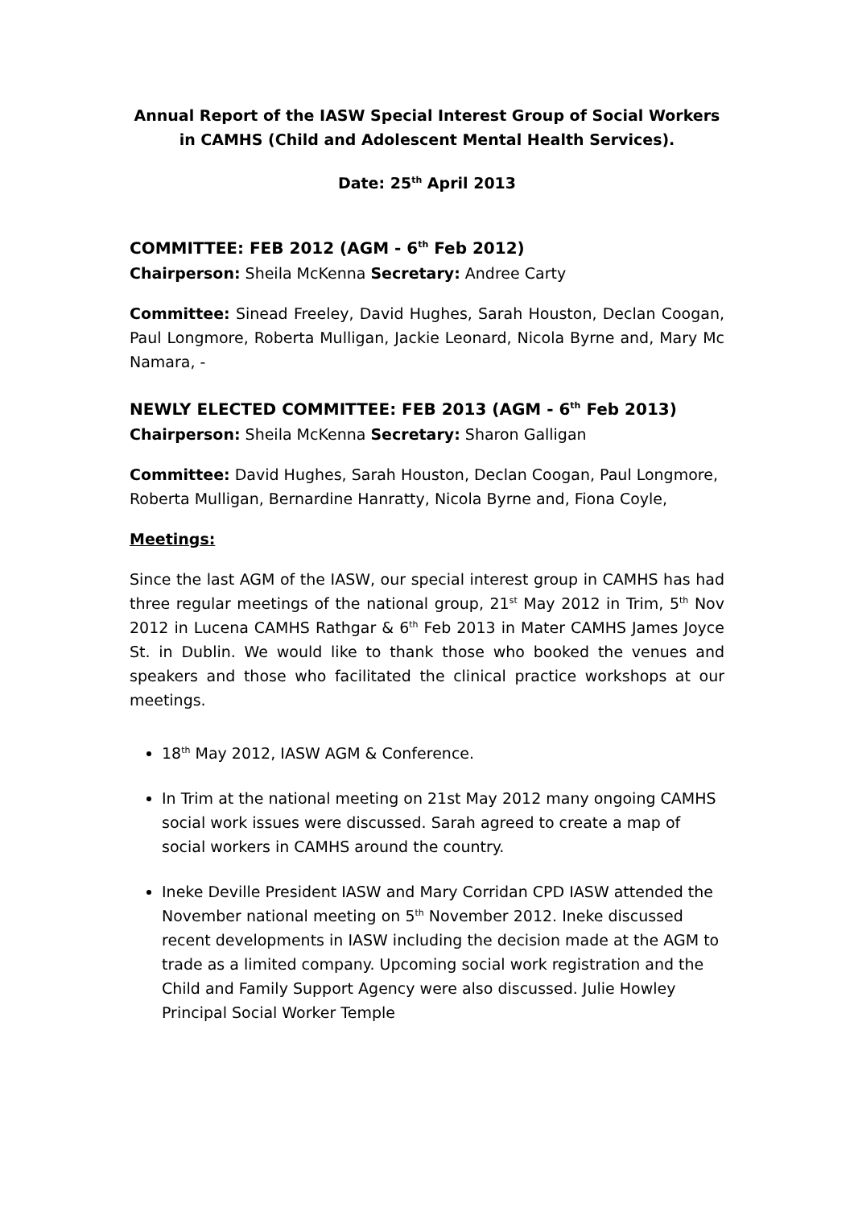Annual Report of the IASW Special Interest Group of Social Workers in CAMHS (Child and Adolescent Mental Health Services).
Date: 25<sup>th</sup> April 2013
COMMITTEE: FEB 2012 (AGM - 6<sup>th</sup> Feb 2012)
Chairperson: Sheila McKenna Secretary: Andree Carty
Committee: Sinead Freeley, David Hughes, Sarah Houston, Declan Coogan, Paul Longmore, Roberta Mulligan, Jackie Leonard, Nicola Byrne and, Mary Mc Namara, -
NEWLY ELECTED COMMITTEE: FEB 2013 (AGM - 6<sup>th</sup> Feb 2013)
Chairperson: Sheila McKenna Secretary: Sharon Galligan
Committee: David Hughes, Sarah Houston, Declan Coogan, Paul Longmore, Roberta Mulligan, Bernardine Hanratty, Nicola Byrne and, Fiona Coyle,
Meetings:
Since the last AGM of the IASW, our special interest group in CAMHS has had three regular meetings of the national group, 21<sup>st</sup> May 2012 in Trim, 5<sup>th</sup> Nov 2012 in Lucena CAMHS Rathgar & 6<sup>th</sup> Feb 2013 in Mater CAMHS James Joyce St. in Dublin. We would like to thank those who booked the venues and speakers and those who facilitated the clinical practice workshops at our meetings.
18<sup>th</sup> May 2012, IASW AGM & Conference.
In Trim at the national meeting on 21st May 2012 many ongoing CAMHS social work issues were discussed. Sarah agreed to create a map of social workers in CAMHS around the country.
Ineke Deville President IASW and Mary Corridan CPD IASW attended the November national meeting on 5<sup>th</sup> November 2012. Ineke discussed recent developments in IASW including the decision made at the AGM to trade as a limited company. Upcoming social work registration and the Child and Family Support Agency were also discussed. Julie Howley Principal Social Worker Temple